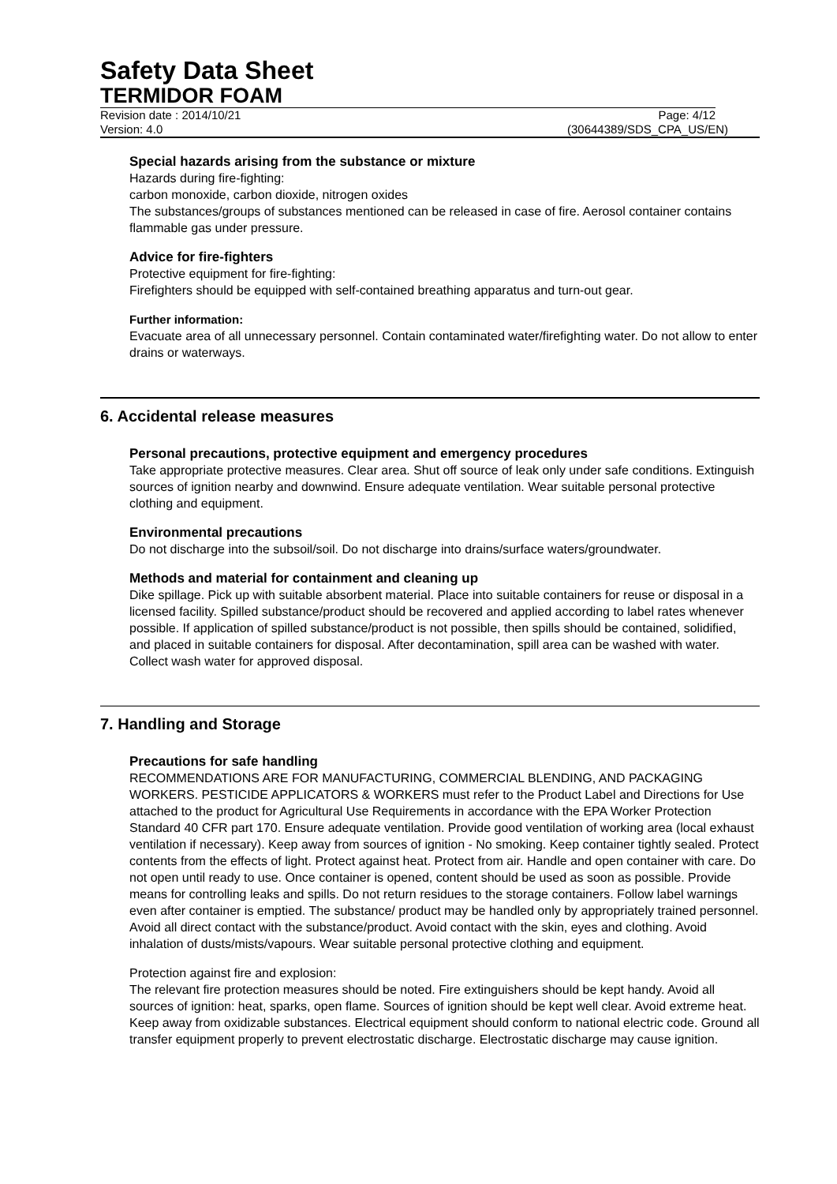Safety Data Sheet
TERMIDOR FOAM
Revision date : 2014/10/21 Page: 4/12
Version: 4.0 (30644389/SDS_CPA_US/EN)
Special hazards arising from the substance or mixture
Hazards during fire-fighting:
carbon monoxide, carbon dioxide, nitrogen oxides
The substances/groups of substances mentioned can be released in case of fire. Aerosol container contains flammable gas under pressure.
Advice for fire-fighters
Protective equipment for fire-fighting:
Firefighters should be equipped with self-contained breathing apparatus and turn-out gear.
Further information:
Evacuate area of all unnecessary personnel. Contain contaminated water/firefighting water. Do not allow to enter drains or waterways.
6. Accidental release measures
Personal precautions, protective equipment and emergency procedures
Take appropriate protective measures. Clear area. Shut off source of leak only under safe conditions. Extinguish sources of ignition nearby and downwind. Ensure adequate ventilation. Wear suitable personal protective clothing and equipment.
Environmental precautions
Do not discharge into the subsoil/soil. Do not discharge into drains/surface waters/groundwater.
Methods and material for containment and cleaning up
Dike spillage. Pick up with suitable absorbent material. Place into suitable containers for reuse or disposal in a licensed facility. Spilled substance/product should be recovered and applied according to label rates whenever possible. If application of spilled substance/product is not possible, then spills should be contained, solidified, and placed in suitable containers for disposal. After decontamination, spill area can be washed with water. Collect wash water for approved disposal.
7. Handling and Storage
Precautions for safe handling
RECOMMENDATIONS ARE FOR MANUFACTURING, COMMERCIAL BLENDING, AND PACKAGING WORKERS. PESTICIDE APPLICATORS & WORKERS must refer to the Product Label and Directions for Use attached to the product for Agricultural Use Requirements in accordance with the EPA Worker Protection Standard 40 CFR part 170. Ensure adequate ventilation. Provide good ventilation of working area (local exhaust ventilation if necessary). Keep away from sources of ignition - No smoking. Keep container tightly sealed. Protect contents from the effects of light. Protect against heat. Protect from air. Handle and open container with care. Do not open until ready to use. Once container is opened, content should be used as soon as possible. Provide means for controlling leaks and spills. Do not return residues to the storage containers. Follow label warnings even after container is emptied. The substance/ product may be handled only by appropriately trained personnel. Avoid all direct contact with the substance/product. Avoid contact with the skin, eyes and clothing. Avoid inhalation of dusts/mists/vapours. Wear suitable personal protective clothing and equipment.
Protection against fire and explosion:
The relevant fire protection measures should be noted. Fire extinguishers should be kept handy. Avoid all sources of ignition: heat, sparks, open flame. Sources of ignition should be kept well clear. Avoid extreme heat. Keep away from oxidizable substances. Electrical equipment should conform to national electric code. Ground all transfer equipment properly to prevent electrostatic discharge. Electrostatic discharge may cause ignition.